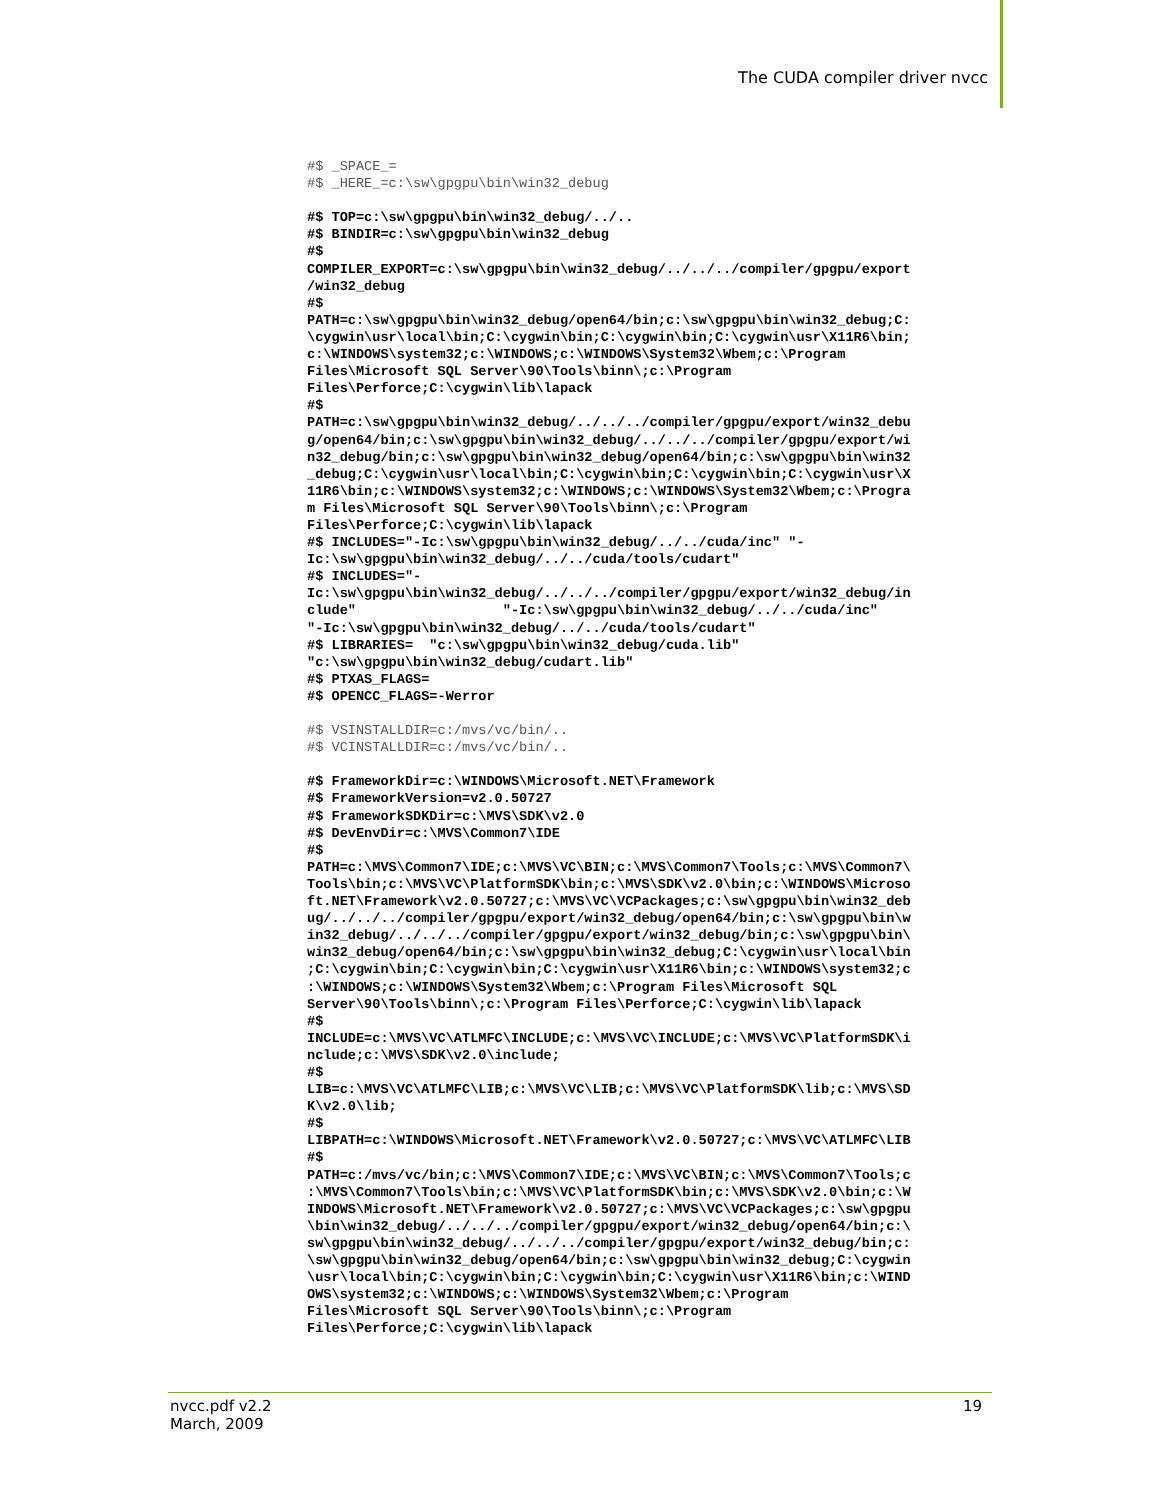The CUDA compiler driver nvcc
#$ _SPACE_= #$ _HERE_=c:\sw\gpgpu\bin\win32_debug #$ TOP=c:\sw\gpgpu\bin\win32_debug/../.. #$ BINDIR=c:\sw\gpgpu\bin\win32_debug #$ COMPILER_EXPORT=c:\sw\gpgpu\bin\win32_debug/../../../compiler/gpgpu/export /win32_debug #$ PATH=c:\sw\gpgpu\bin\win32_debug/open64/bin;c:\sw\gpgpu\bin\win32_debug;C: \cygwin\usr\local\bin;C:\cygwin\bin;C:\cygwin\bin;C:\cygwin\usr\X11R6\bin; c:\WINDOWS\system32;c:\WINDOWS;c:\WINDOWS\System32\Wbem;c:\Program Files\Microsoft SQL Server\90\Tools\binn\;c:\Program Files\Perforce;C:\cygwin\lib\lapack #$ PATH=c:\sw\gpgpu\bin\win32_debug/../../../compiler/gpgpu/export/win32_debu g/open64/bin;c:\sw\gpgpu\bin\win32_debug/../../../compiler/gpgpu/export/wi n32_debug/bin;c:\sw\gpgpu\bin\win32_debug/open64/bin;c:\sw\gpgpu\bin\win32 _debug;C:\cygwin\usr\local\bin;C:\cygwin\bin;C:\cygwin\bin;C:\cygwin\usr\X 11R6\bin;c:\WINDOWS\system32;c:\WINDOWS;c:\WINDOWS\System32\Wbem;c:\Progra m Files\Microsoft SQL Server\90\Tools\binn\;c:\Program Files\Perforce;C:\cygwin\lib\lapack #$ INCLUDES="-Ic:\sw\gpgpu\bin\win32_debug/../../cuda/inc" "- Ic:\sw\gpgpu\bin\win32_debug/../../cuda/tools/cudart" #$ INCLUDES="- Ic:\sw\gpgpu\bin\win32_debug/../../../compiler/gpgpu/export/win32_debug/in clude" "-Ic:\sw\gpgpu\bin\win32_debug/../../cuda/inc" "-Ic:\sw\gpgpu\bin\win32_debug/../../cuda/tools/cudart" #$ LIBRARIES= "c:\sw\gpgpu\bin\win32_debug/cuda.lib" "c:\sw\gpgpu\bin\win32_debug/cudart.lib" #$ PTXAS_FLAGS= #$ OPENCC_FLAGS=-Werror #$ VSINSTALLDIR=c:/mvs/vc/bin/.. #$ VCINSTALLDIR=c:/mvs/vc/bin/.. #$ FrameworkDir=c:\WINDOWS\Microsoft.NET\Framework #$ FrameworkVersion=v2.0.50727 #$ FrameworkSDKDir=c:\MVS\SDK\v2.0 #$ DevEnvDir=c:\MVS\Common7\IDE #$ PATH=c:\MVS\Common7\IDE;c:\MVS\VC\BIN;c:\MVS\Common7\Tools;c:\MVS\Common7\ Tools\bin;c:\MVS\VC\PlatformSDK\bin;c:\MVS\SDK\v2.0\bin;c:\WINDOWS\Microso ft.NET\Framework\v2.0.50727;c:\MVS\VC\VCPackages;c:\sw\gpgpu\bin\win32_deb ug/../../../compiler/gpgpu/export/win32_debug/open64/bin;c:\sw\gpgpu\bin\w in32_debug/../../../compiler/gpgpu/export/win32_debug/bin;c:\sw\gpgpu\bin\ win32_debug/open64/bin;c:\sw\gpgpu\bin\win32_debug;C:\cygwin\usr\local\bin ;C:\cygwin\bin;C:\cygwin\bin;C:\cygwin\usr\X11R6\bin;c:\WINDOWS\system32;c :\WINDOWS;c:\WINDOWS\System32\Wbem;c:\Program Files\Microsoft SQL Server\90\Tools\binn\;c:\Program Files\Perforce;C:\cygwin\lib\lapack #$ INCLUDE=c:\MVS\VC\ATLMFC\INCLUDE;c:\MVS\VC\INCLUDE;c:\MVS\VC\PlatformSDK\i nclude;c:\MVS\SDK\v2.0\include; #$ LIB=c:\MVS\VC\ATLMFC\LIB;c:\MVS\VC\LIB;c:\MVS\VC\PlatformSDK\lib;c:\MVS\SD K\v2.0\lib; #$ LIBPATH=c:\WINDOWS\Microsoft.NET\Framework\v2.0.50727;c:\MVS\VC\ATLMFC\LIB #$ PATH=c:/mvs/vc/bin;c:\MVS\Common7\IDE;c:\MVS\VC\BIN;c:\MVS\Common7\Tools;c :\MVS\Common7\Tools\bin;c:\MVS\VC\PlatformSDK\bin;c:\MVS\SDK\v2.0\bin;c:\W INDOWS\Microsoft.NET\Framework\v2.0.50727;c:\MVS\VC\VCPackages;c:\sw\gpgpu \bin\win32_debug/../../../compiler/gpgpu/export/win32_debug/open64/bin;c:\ sw\gpgpu\bin\win32_debug/../../../compiler/gpgpu/export/win32_debug/bin;c: \sw\gpgpu\bin\win32_debug/open64/bin;c:\sw\gpgpu\bin\win32_debug;C:\cygwin \usr\local\bin;C:\cygwin\bin;C:\cygwin\bin;C:\cygwin\usr\X11R6\bin;c:\WIND OWS\system32;c:\WINDOWS;c:\WINDOWS\System32\Wbem;c:\Program Files\Microsoft SQL Server\90\Tools\binn\;c:\Program Files\Perforce;C:\cygwin\lib\lapack
nvcc.pdf v2.2
March, 2009
19